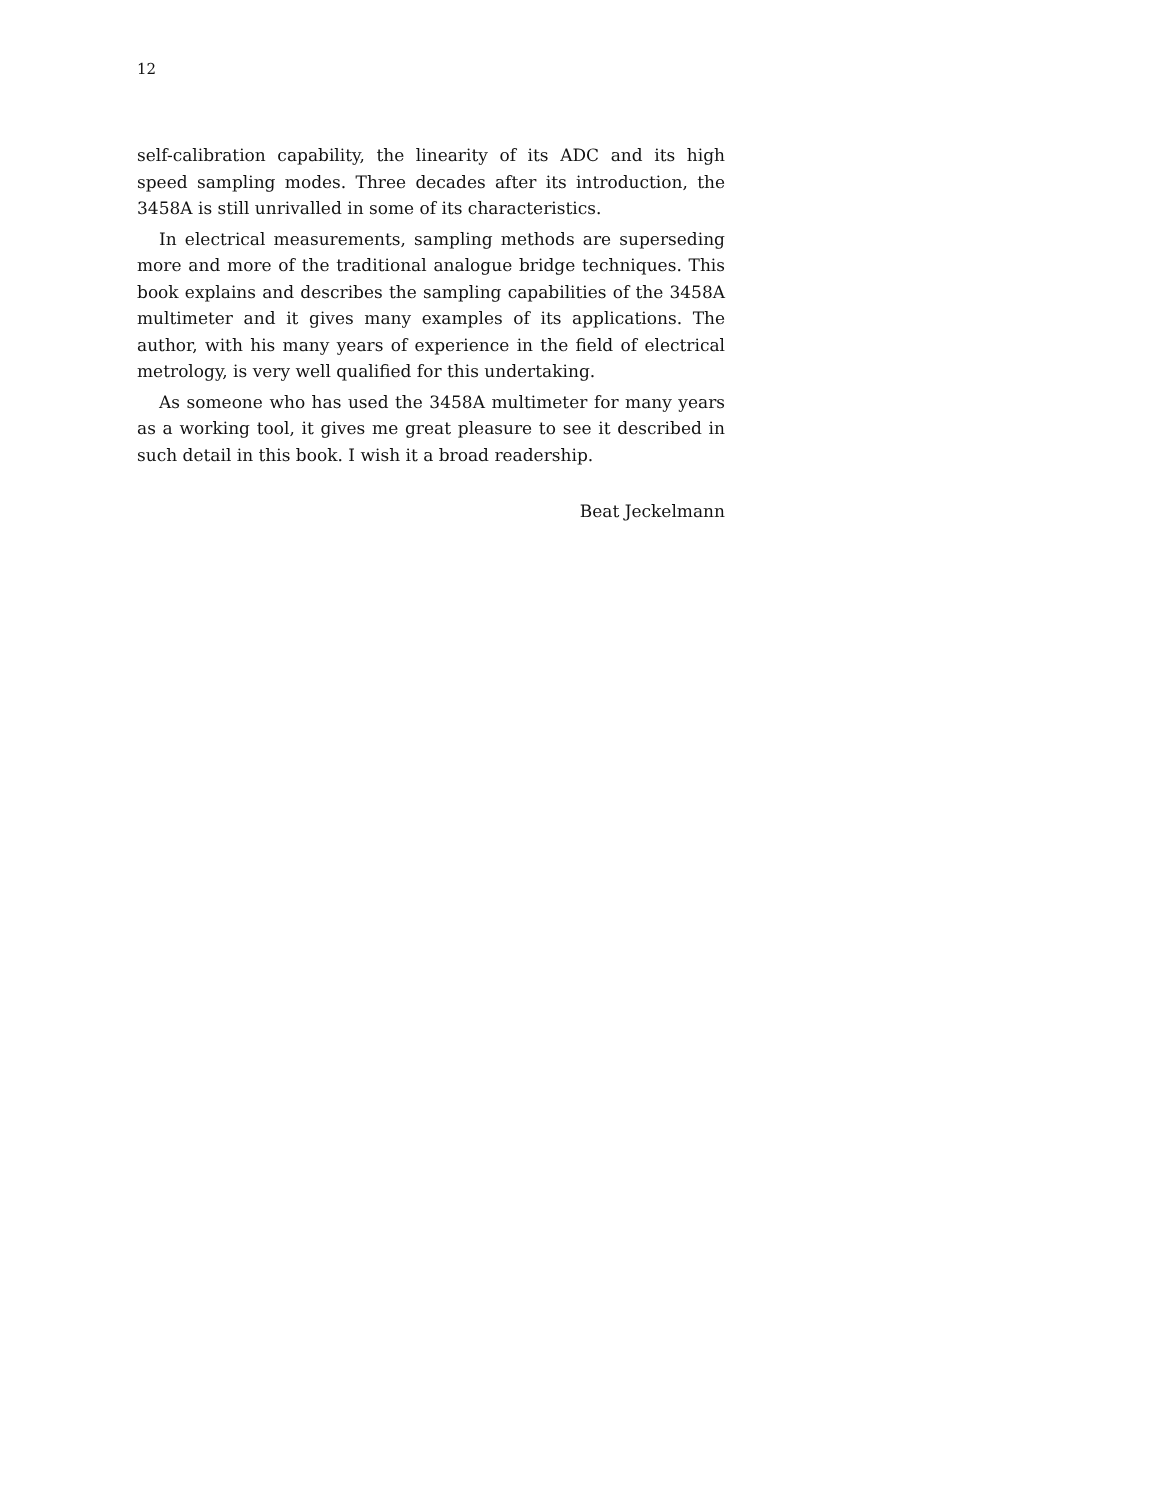12
self-calibration capability, the linearity of its ADC and its high speed sampling modes. Three decades after its introduction, the 3458A is still unrivalled in some of its characteristics.
In electrical measurements, sampling methods are superseding more and more of the traditional analogue bridge techniques. This book explains and describes the sampling capabilities of the 3458A multimeter and it gives many examples of its applications. The author, with his many years of experience in the field of electrical metrology, is very well qualified for this undertaking.
As someone who has used the 3458A multimeter for many years as a working tool, it gives me great pleasure to see it described in such detail in this book. I wish it a broad readership.
Beat Jeckelmann